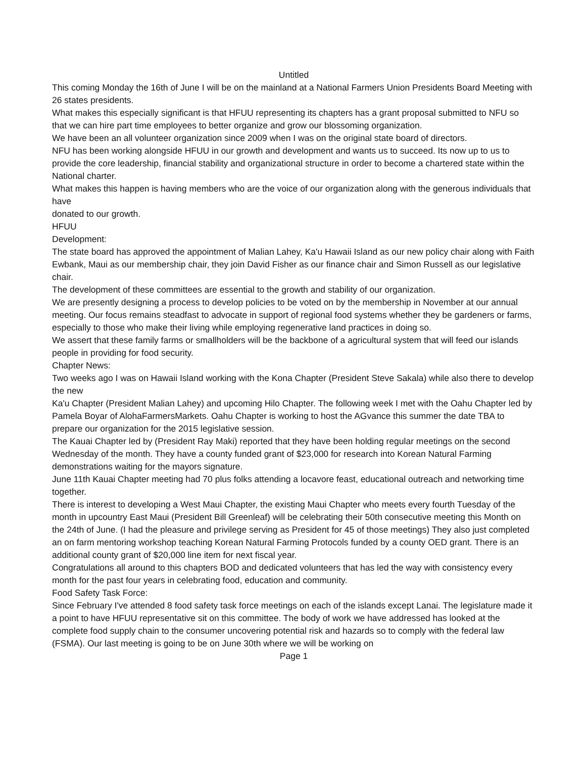Untitled
This coming Monday the 16th of June I will be on the mainland at a National Farmers Union Presidents Board Meeting with 26 states presidents.
What makes this especially significant is that HFUU representing its chapters has a grant proposal submitted to NFU so that we can hire part time employees to better organize and grow our blossoming organization.
We have been an all volunteer organization since 2009 when I was on the original state board of directors.
NFU has been working alongside HFUU in our growth and development and wants us to succeed. Its now up to us to provide the core leadership, financial stability and organizational structure in order to become a chartered state within the National charter.
What makes this happen is having members who are the voice of our organization along with the generous individuals that have
donated to our growth.
HFUU
Development:
The state board has approved the appointment of Malian Lahey, Ka'u Hawaii Island as our new policy chair along with Faith Ewbank, Maui as our membership chair, they join David Fisher as our finance chair and Simon Russell as our legislative chair.
The development of these committees are essential to the growth and stability of our organization.
We are presently designing a process to develop policies to be voted on by the membership in November at our annual meeting. Our focus remains steadfast to advocate in support of regional food systems whether they be gardeners or farms, especially to those who make their living while employing regenerative land practices in doing so.
We assert that these family farms or smallholders will be the backbone of a agricultural system that will feed our islands
people in providing for food security.
Chapter News:
Two weeks ago I was on Hawaii Island working with the Kona Chapter (President Steve Sakala) while also there to develop the new
Ka'u Chapter (President Malian Lahey) and upcoming Hilo Chapter. The following week I met with the Oahu Chapter led by Pamela Boyar of AlohaFarmersMarkets. Oahu Chapter is working to host the AGvance this summer the date TBA to prepare our organization for the 2015 legislative session.
The Kauai Chapter led by (President Ray Maki) reported that they have been holding regular meetings on the second Wednesday of the month. They have a county funded grant of $23,000 for research into Korean Natural Farming demonstrations waiting for the mayors signature.
June 11th Kauai Chapter meeting had 70 plus folks attending a locavore feast, educational outreach and networking time together.
There is interest to developing a West Maui Chapter, the existing Maui Chapter who meets every fourth Tuesday of the month in upcountry East Maui (President Bill Greenleaf) will be celebrating their 50th consecutive meeting this Month on the 24th of June. (I had the pleasure and privilege serving as President for 45 of those meetings) They also just completed an on farm mentoring workshop teaching Korean Natural Farming Protocols funded by a county OED grant. There is an additional county grant of $20,000 line item for next fiscal year.
Congratulations all around to this chapters BOD and dedicated volunteers that has led the way with consistency every month for the past four years in celebrating food, education and community.
Food Safety Task Force:
Since February I've attended 8 food safety task force meetings on each of the islands except Lanai. The legislature made it a point to have HFUU representative sit on this committee. The body of work we have addressed has looked at the complete food supply chain to the consumer uncovering potential risk and hazards so to comply with the federal law (FSMA). Our last meeting is going to be on June 30th where we will be working on
Page 1